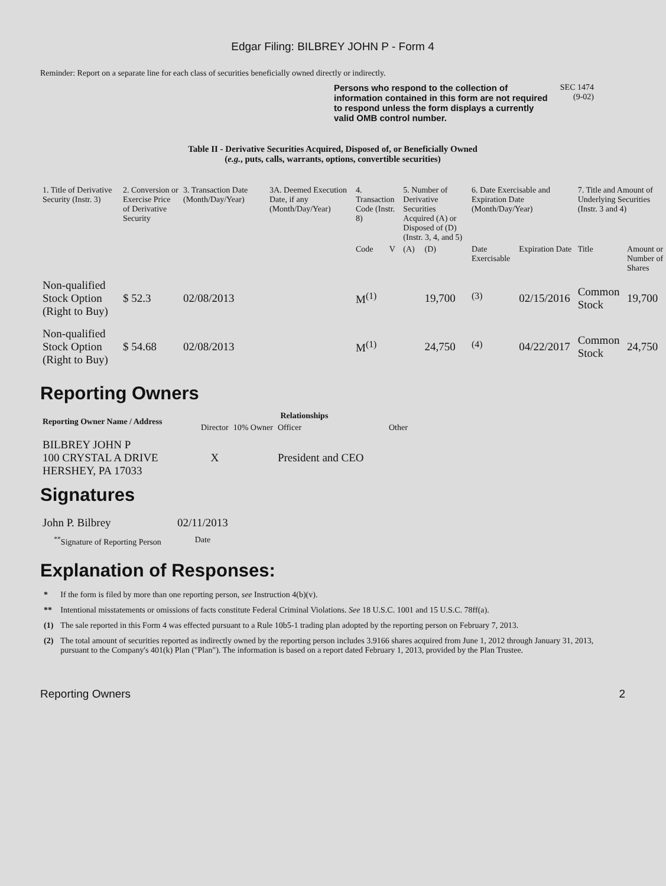Edgar Filing: BILBREY JOHN P - Form 4
Reminder: Report on a separate line for each class of securities beneficially owned directly or indirectly.
Persons who respond to the collection of information contained in this form are not required to respond unless the form displays a currently valid OMB control number. SEC 1474
(9-02)
Table II - Derivative Securities Acquired, Disposed of, or Beneficially Owned
(e.g., puts, calls, warrants, options, convertible securities)
| 1. Title of Derivative Security (Instr. 3) | 2. Conversion or Exercise Price of Derivative Security | 3. Transaction Date (Month/Day/Year) | 3A. Deemed Execution Date, if any (Month/Day/Year) | 4. Transaction Code (Instr. 8) | | 5. Number of Derivative Securities Acquired (A) or Disposed of (D) (Instr. 3, 4, and 5) | | 6. Date Exercisable and Expiration Date (Month/Day/Year) | | 7. Title and Amount of Underlying Securities (Instr. 3 and 4) | |
| --- | --- | --- | --- | --- | --- | --- | --- | --- | --- | --- | --- |
| | | | | Code | V | (A) | (D) | Date Exercisable | Expiration Date | Title | Amount or Number of Shares |
| Non-qualified Stock Option (Right to Buy) | $ 52.3 | 02/08/2013 | | M<sup>(1)</sup> | | | 19,700 | <sup>(3)</sup> | 02/15/2016 | Common Stock | 19,700 |
| Non-qualified Stock Option (Right to Buy) | $ 54.68 | 02/08/2013 | | M<sup>(1)</sup> | | | 24,750 | <sup>(4)</sup> | 04/22/2017 | Common Stock | 24,750 |
Reporting Owners
| Reporting Owner Name / Address | Relationships | | | |
| --- | --- | --- | --- | --- |
| | Director | 10% Owner | Officer | Other |
| BILBREY JOHN P 100 CRYSTAL A DRIVE HERSHEY, PA 17033 | X | | President and CEO | |
Signatures
| John P. Bilbrey | 02/11/2013 |
| <sup>**</sup> Signature of Reporting Person | Date |
Explanation of Responses:
| * | If the form is filed by more than one reporting person, see Instruction 4(b)(v). |
| ** | Intentional misstatements or omissions of facts constitute Federal Criminal Violations. See 18 U.S.C. 1001 and 15 U.S.C. 78ff(a). |
| (1) | The sale reported in this Form 4 was effected pursuant to a Rule 10b5-1 trading plan adopted by the reporting person on February 7, 2013. |
| (2) | The total amount of securities reported as indirectly owned by the reporting person includes 3.9166 shares acquired from June 1, 2012 through January 31, 2013, pursuant to the Company's 401(k) Plan ("Plan"). The information is based on a report dated February 1, 2013, provided by the Plan Trustee. |
Reporting Owners 2